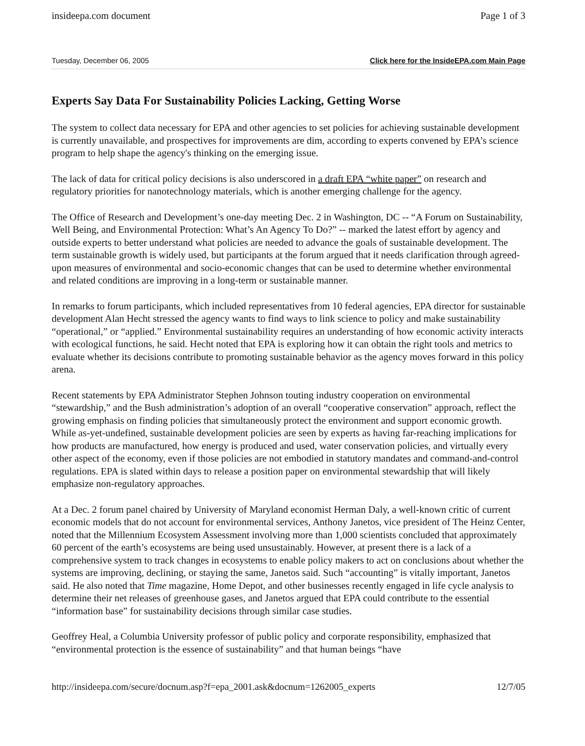insideepa.com document Page 1 of 3
Tuesday, December 06, 2005 Click here for the InsideEPA.com Main Page
Experts Say Data For Sustainability Policies Lacking, Getting Worse
The system to collect data necessary for EPA and other agencies to set policies for achieving sustainable development is currently unavailable, and prospectives for improvements are dim, according to experts convened by EPA’s science program to help shape the agency's thinking on the emerging issue.
The lack of data for critical policy decisions is also underscored in a draft EPA “white paper” on research and regulatory priorities for nanotechnology materials, which is another emerging challenge for the agency.
The Office of Research and Development’s one-day meeting Dec. 2 in Washington, DC -- “A Forum on Sustainability, Well Being, and Environmental Protection: What’s An Agency To Do?” -- marked the latest effort by agency and outside experts to better understand what policies are needed to advance the goals of sustainable development. The term sustainable growth is widely used, but participants at the forum argued that it needs clarification through agreed-upon measures of environmental and socio-economic changes that can be used to determine whether environmental and related conditions are improving in a long-term or sustainable manner.
In remarks to forum participants, which included representatives from 10 federal agencies, EPA director for sustainable development Alan Hecht stressed the agency wants to find ways to link science to policy and make sustainability “operational,” or “applied.” Environmental sustainability requires an understanding of how economic activity interacts with ecological functions, he said. Hecht noted that EPA is exploring how it can obtain the right tools and metrics to evaluate whether its decisions contribute to promoting sustainable behavior as the agency moves forward in this policy arena.
Recent statements by EPA Administrator Stephen Johnson touting industry cooperation on environmental “stewardship,” and the Bush administration’s adoption of an overall “cooperative conservation” approach, reflect the growing emphasis on finding policies that simultaneously protect the environment and support economic growth. While as-yet-undefined, sustainable development policies are seen by experts as having far-reaching implications for how products are manufactured, how energy is produced and used, water conservation policies, and virtually every other aspect of the economy, even if those policies are not embodied in statutory mandates and command-and-control regulations. EPA is slated within days to release a position paper on environmental stewardship that will likely emphasize non-regulatory approaches.
At a Dec. 2 forum panel chaired by University of Maryland economist Herman Daly, a well-known critic of current economic models that do not account for environmental services, Anthony Janetos, vice president of The Heinz Center, noted that the Millennium Ecosystem Assessment involving more than 1,000 scientists concluded that approximately 60 percent of the earth’s ecosystems are being used unsustainably. However, at present there is a lack of a comprehensive system to track changes in ecosystems to enable policy makers to act on conclusions about whether the systems are improving, declining, or staying the same, Janetos said. Such “accounting” is vitally important, Janetos said. He also noted that Time magazine, Home Depot, and other businesses recently engaged in life cycle analysis to determine their net releases of greenhouse gases, and Janetos argued that EPA could contribute to the essential “information base” for sustainability decisions through similar case studies.
Geoffrey Heal, a Columbia University professor of public policy and corporate responsibility, emphasized that “environmental protection is the essence of sustainability” and that human beings “have
http://insideepa.com/secure/docnum.asp?f=epa_2001.ask&docnum=1262005_experts 12/7/05